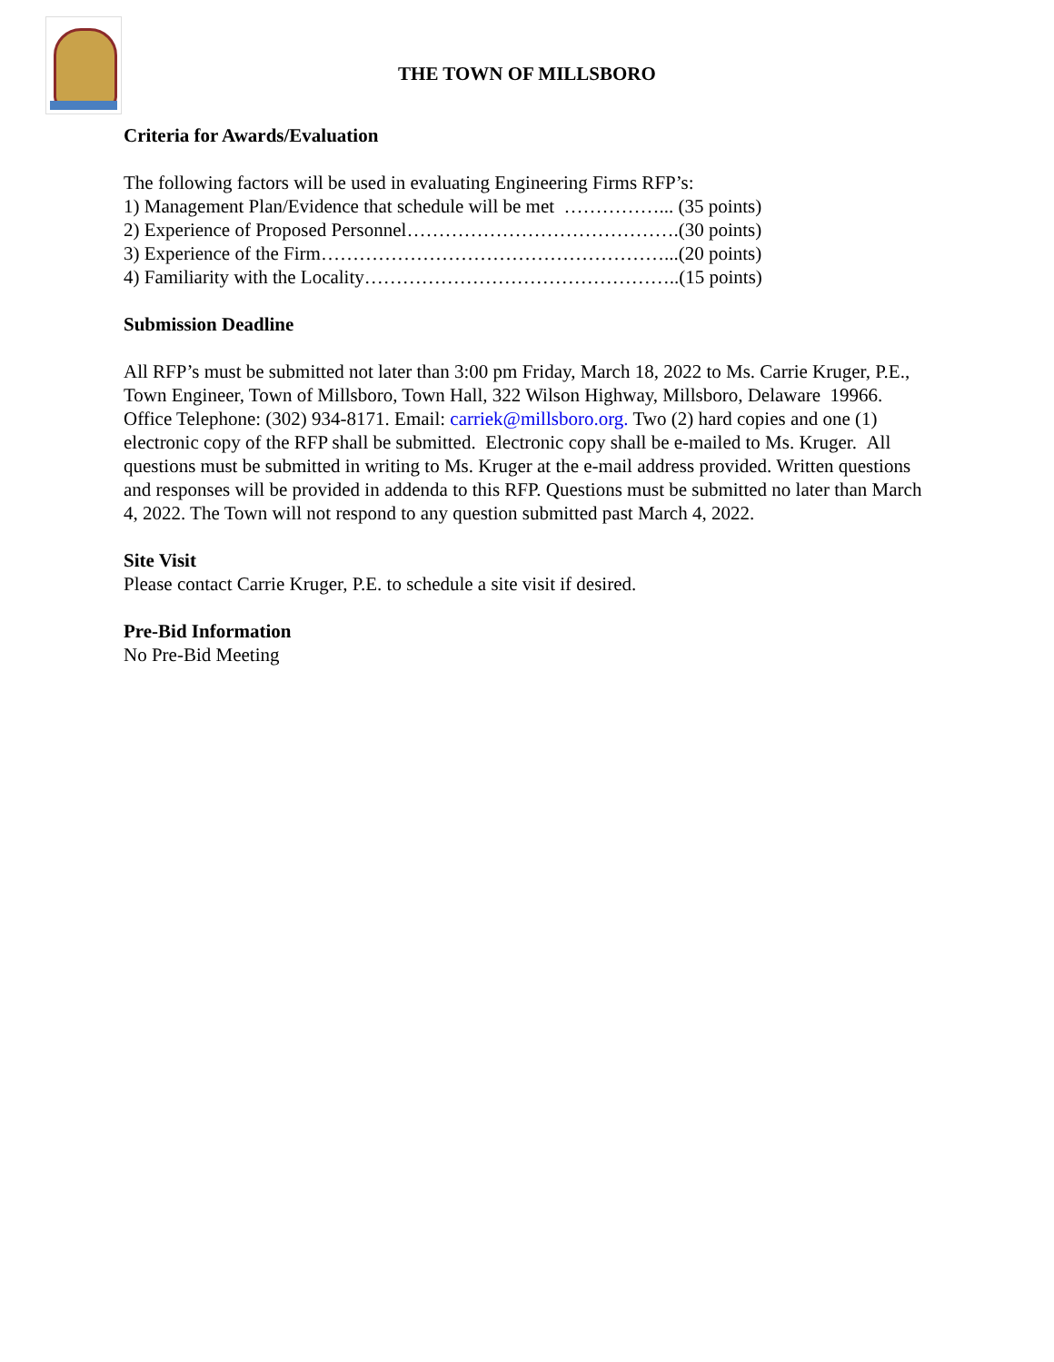THE TOWN OF MILLSBORO
Criteria for Awards/Evaluation
The following factors will be used in evaluating Engineering Firms RFP’s:
1) Management Plan/Evidence that schedule will be met ……………... (35 points)
2) Experience of Proposed Personnel…………………………………….(30 points)
3) Experience of the Firm………………………………………………...(20 points)
4) Familiarity with the Locality…………………………………………..(15 points)
Submission Deadline
All RFP’s must be submitted not later than 3:00 pm Friday, March 18, 2022 to Ms. Carrie Kruger, P.E., Town Engineer, Town of Millsboro, Town Hall, 322 Wilson Highway, Millsboro, Delaware 19966. Office Telephone: (302) 934-8171. Email: carriek@millsboro.org. Two (2) hard copies and one (1) electronic copy of the RFP shall be submitted. Electronic copy shall be e-mailed to Ms. Kruger. All questions must be submitted in writing to Ms. Kruger at the e-mail address provided. Written questions and responses will be provided in addenda to this RFP. Questions must be submitted no later than March 4, 2022. The Town will not respond to any question submitted past March 4, 2022.
Site Visit
Please contact Carrie Kruger, P.E. to schedule a site visit if desired.
Pre-Bid Information
No Pre-Bid Meeting